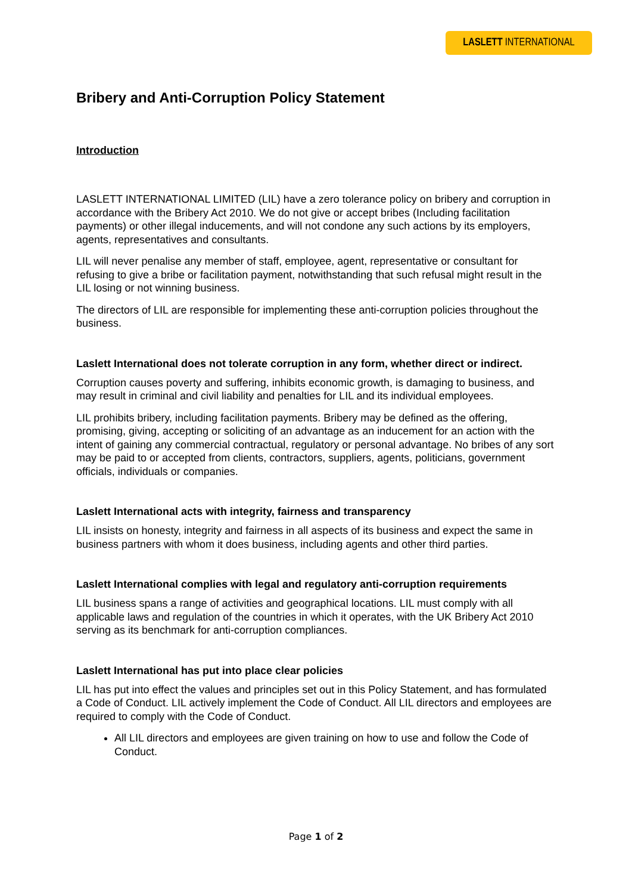LASLETT INTERNATIONAL
Bribery and Anti-Corruption Policy Statement
Introduction
LASLETT INTERNATIONAL LIMITED (LIL) have a zero tolerance policy on bribery and corruption in accordance with the Bribery Act 2010. We do not give or accept bribes (Including facilitation payments) or other illegal inducements, and will not condone any such actions by its employers, agents, representatives and consultants.
LIL will never penalise any member of staff, employee, agent, representative or consultant for refusing to give a bribe or facilitation payment, notwithstanding that such refusal might result in the LIL losing or not winning business.
The directors of LIL are responsible for implementing these anti-corruption policies throughout the business.
Laslett International does not tolerate corruption in any form, whether direct or indirect.
Corruption causes poverty and suffering, inhibits economic growth, is damaging to business, and may result in criminal and civil liability and penalties for LIL and its individual employees.
LIL prohibits bribery, including facilitation payments. Bribery may be defined as the offering, promising, giving, accepting or soliciting of an advantage as an inducement for an action with the intent of gaining any commercial contractual, regulatory or personal advantage. No bribes of any sort may be paid to or accepted from clients, contractors, suppliers, agents, politicians, government officials, individuals or companies.
Laslett International acts with integrity, fairness and transparency
LIL insists on honesty, integrity and fairness in all aspects of its business and expect the same in business partners with whom it does business, including agents and other third parties.
Laslett International complies with legal and regulatory anti-corruption requirements
LIL business spans a range of activities and geographical locations. LIL must comply with all applicable laws and regulation of the countries in which it operates, with the UK Bribery Act 2010 serving as its benchmark for anti-corruption compliances.
Laslett International has put into place clear policies
LIL has put into effect the values and principles set out in this Policy Statement, and has formulated a Code of Conduct. LIL actively implement the Code of Conduct. All LIL directors and employees are required to comply with the Code of Conduct.
All LIL directors and employees are given training on how to use and follow the Code of Conduct.
Page 1 of 2